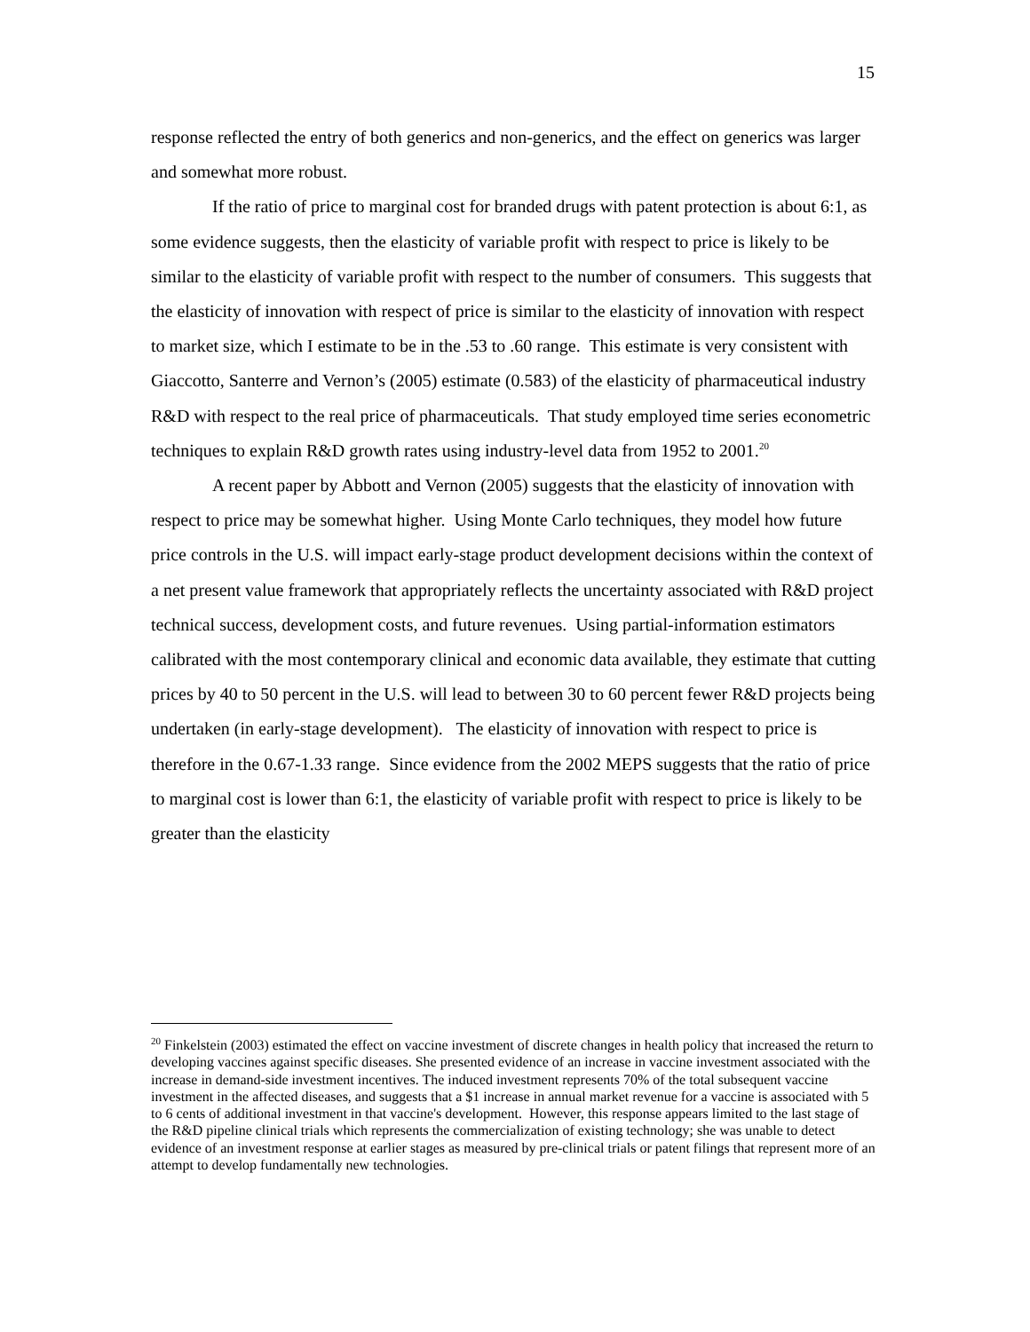15
response reflected the entry of both generics and non-generics, and the effect on generics was larger and somewhat more robust.
If the ratio of price to marginal cost for branded drugs with patent protection is about 6:1, as some evidence suggests, then the elasticity of variable profit with respect to price is likely to be similar to the elasticity of variable profit with respect to the number of consumers. This suggests that the elasticity of innovation with respect of price is similar to the elasticity of innovation with respect to market size, which I estimate to be in the .53 to .60 range. This estimate is very consistent with Giaccotto, Santerre and Vernon’s (2005) estimate (0.583) of the elasticity of pharmaceutical industry R&D with respect to the real price of pharmaceuticals. That study employed time series econometric techniques to explain R&D growth rates using industry-level data from 1952 to 2001.<sup>20</sup>
A recent paper by Abbott and Vernon (2005) suggests that the elasticity of innovation with respect to price may be somewhat higher. Using Monte Carlo techniques, they model how future price controls in the U.S. will impact early-stage product development decisions within the context of a net present value framework that appropriately reflects the uncertainty associated with R&D project technical success, development costs, and future revenues. Using partial-information estimators calibrated with the most contemporary clinical and economic data available, they estimate that cutting prices by 40 to 50 percent in the U.S. will lead to between 30 to 60 percent fewer R&D projects being undertaken (in early-stage development). The elasticity of innovation with respect to price is therefore in the 0.67-1.33 range. Since evidence from the 2002 MEPS suggests that the ratio of price to marginal cost is lower than 6:1, the elasticity of variable profit with respect to price is likely to be greater than the elasticity
<sup>20</sup> Finkelstein (2003) estimated the effect on vaccine investment of discrete changes in health policy that increased the return to developing vaccines against specific diseases. She presented evidence of an increase in vaccine investment associated with the increase in demand-side investment incentives. The induced investment represents 70% of the total subsequent vaccine investment in the affected diseases, and suggests that a $1 increase in annual market revenue for a vaccine is associated with 5 to 6 cents of additional investment in that vaccine's development. However, this response appears limited to the last stage of the R&D pipeline clinical trials which represents the commercialization of existing technology; she was unable to detect evidence of an investment response at earlier stages as measured by pre-clinical trials or patent filings that represent more of an attempt to develop fundamentally new technologies.